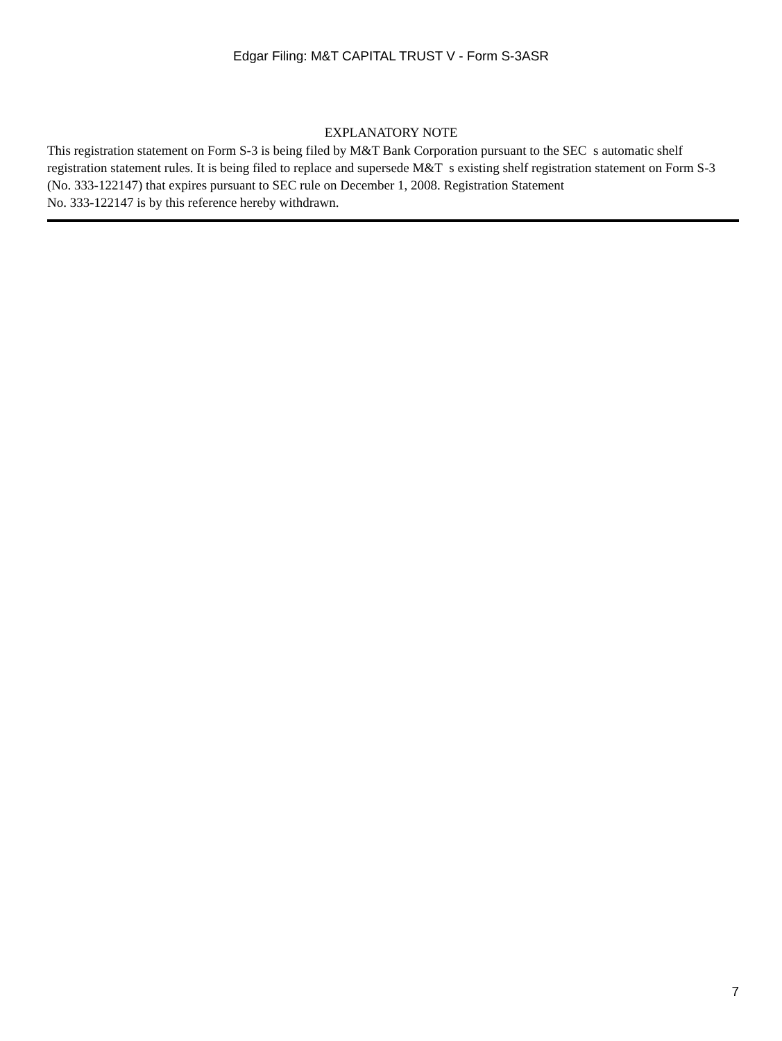Edgar Filing: M&T CAPITAL TRUST V - Form S-3ASR
EXPLANATORY NOTE
This registration statement on Form S-3 is being filed by M&T Bank Corporation pursuant to the SEC s automatic shelf registration statement rules. It is being filed to replace and supersede M&T s existing shelf registration statement on Form S-3 (No. 333-122147) that expires pursuant to SEC rule on December 1, 2008. Registration Statement
No. 333-122147 is by this reference hereby withdrawn.
7